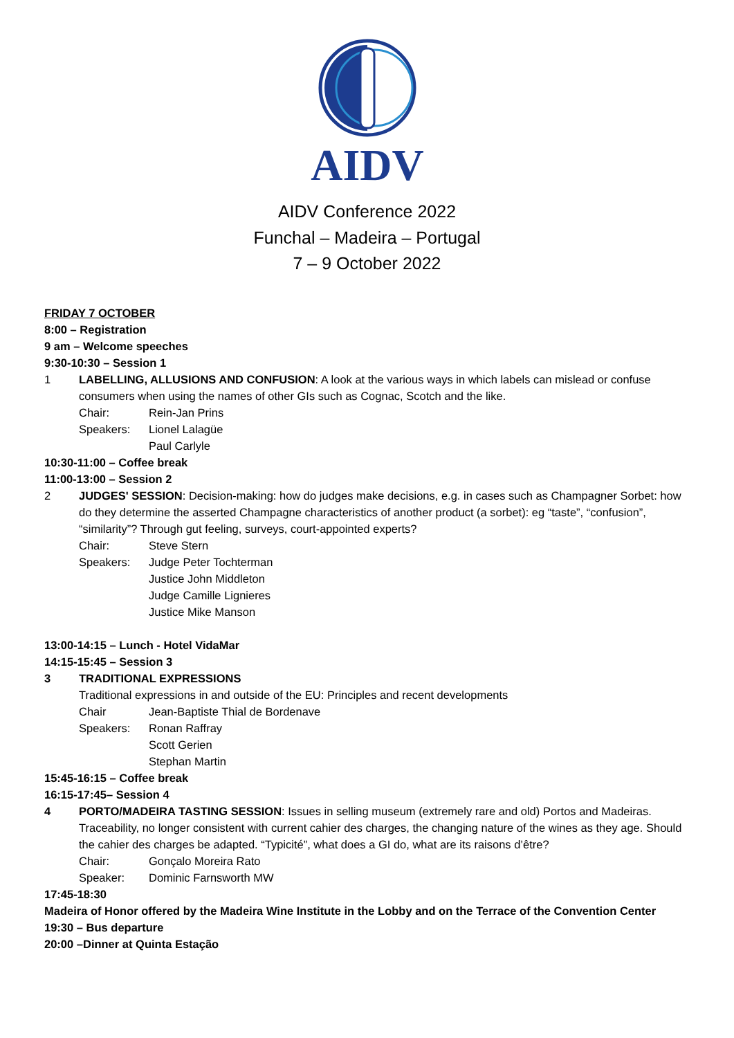AIDV
AIDV Conference 2022
Funchal – Madeira – Portugal
7 – 9 October 2022
FRIDAY 7 OCTOBER
8:00 – Registration
9 am – Welcome speeches
9:30-10:30 – Session 1
1 LABELLING, ALLUSIONS AND CONFUSION: A look at the various ways in which labels can mislead or confuse consumers when using the names of other GIs such as Cognac, Scotch and the like.
Chair: Rein-Jan Prins
Speakers: Lionel Lalagüe
Paul Carlyle
10:30-11:00 – Coffee break
11:00-13:00 – Session 2
2 JUDGES' SESSION: Decision-making: how do judges make decisions, e.g. in cases such as Champagner Sorbet: how do they determine the asserted Champagne characteristics of another product (a sorbet): eg “taste”, “confusion”, “similarity”? Through gut feeling, surveys, court-appointed experts?
Chair: Steve Stern
Speakers: Judge Peter Tochterman
Justice John Middleton
Judge Camille Lignieres
Justice Mike Manson
13:00-14:15 – Lunch - Hotel VidaMar
14:15-15:45 – Session 3
3 TRADITIONAL EXPRESSIONS
Traditional expressions in and outside of the EU: Principles and recent developments
Chair Jean-Baptiste Thial de Bordenave
Speakers: Ronan Raffray
Scott Gerien
Stephan Martin
15:45-16:15 – Coffee break
16:15-17:45– Session 4
4 PORTO/MADEIRA TASTING SESSION: Issues in selling museum (extremely rare and old) Portos and Madeiras. Traceability, no longer consistent with current cahier des charges, the changing nature of the wines as they age. Should the cahier des charges be adapted. “Typicité”, what does a GI do, what are its raisons d’être?
Chair: Gonçalo Moreira Rato
Speaker: Dominic Farnsworth MW
17:45-18:30
Madeira of Honor offered by the Madeira Wine Institute in the Lobby and on the Terrace of the Convention Center
19:30 – Bus departure
20:00 –Dinner at Quinta Estação